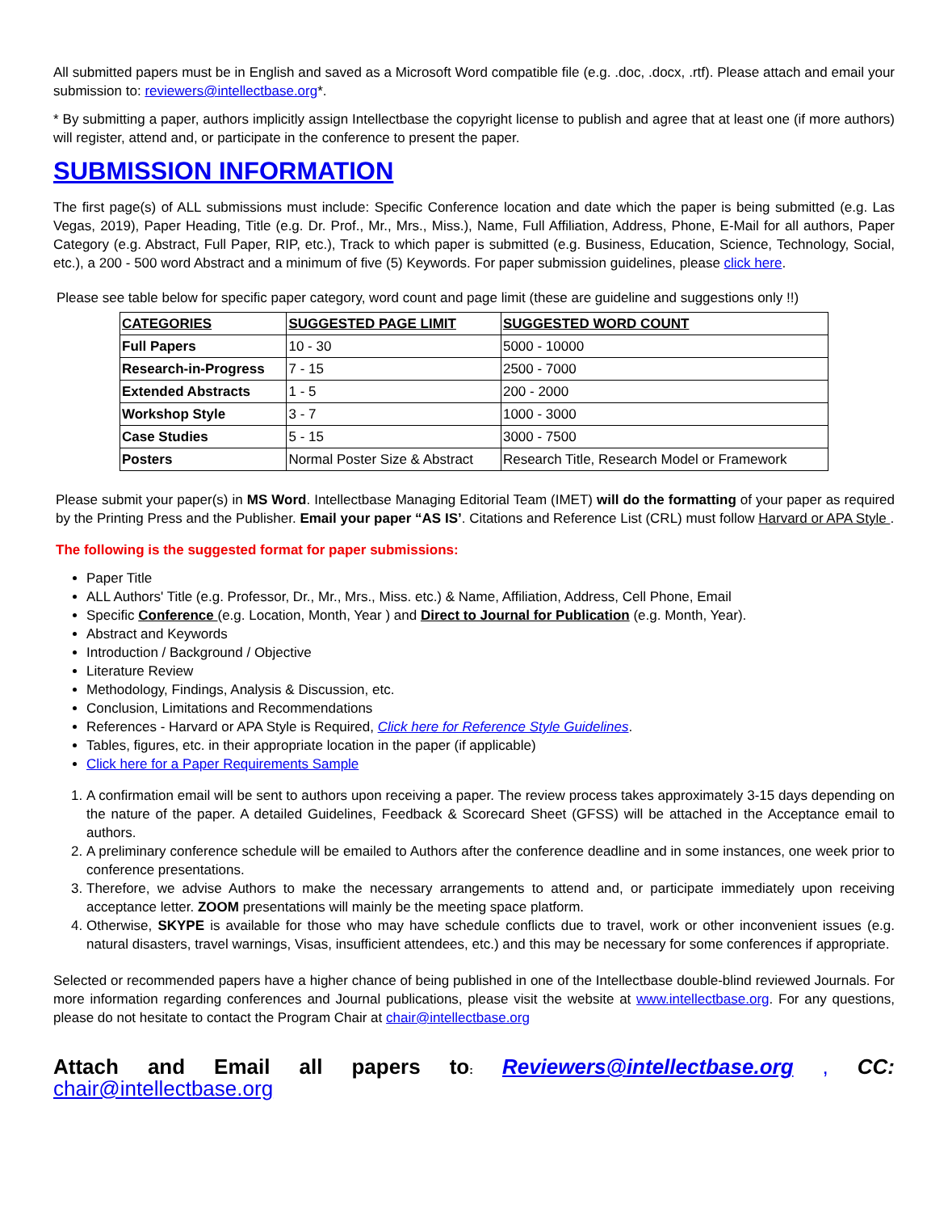All submitted papers must be in English and saved as a Microsoft Word compatible file (e.g. .doc, .docx, .rtf). Please attach and email your submission to: reviewers@intellectbase.org*.
* By submitting a paper, authors implicitly assign Intellectbase the copyright license to publish and agree that at least one (if more authors) will register, attend and, or participate in the conference to present the paper.
SUBMISSION INFORMATION
The first page(s) of ALL submissions must include: Specific Conference location and date which the paper is being submitted (e.g. Las Vegas, 2019), Paper Heading, Title (e.g. Dr. Prof., Mr., Mrs., Miss.), Name, Full Affiliation, Address, Phone, E-Mail for all authors, Paper Category (e.g. Abstract, Full Paper, RIP, etc.), Track to which paper is submitted (e.g. Business, Education, Science, Technology, Social, etc.), a 200 - 500 word Abstract and a minimum of five (5) Keywords. For paper submission guidelines, please click here.
Please see table below for specific paper category, word count and page limit (these are guideline and suggestions only !!)
| CATEGORIES | SUGGESTED PAGE LIMIT | SUGGESTED WORD COUNT |
| --- | --- | --- |
| Full Papers | 10 - 30 | 5000 - 10000 |
| Research-in-Progress | 7 - 15 | 2500 - 7000 |
| Extended Abstracts | 1 - 5 | 200 - 2000 |
| Workshop Style | 3 - 7 | 1000 - 3000 |
| Case Studies | 5 - 15 | 3000 - 7500 |
| Posters | Normal Poster Size & Abstract | Research Title, Research Model or Framework |
Please submit your paper(s) in MS Word. Intellectbase Managing Editorial Team (IMET) will do the formatting of your paper as required by the Printing Press and the Publisher. Email your paper “AS IS’. Citations and Reference List (CRL) must follow Harvard or APA Style .
The following is the suggested format for paper submissions:
Paper Title
ALL Authors' Title (e.g. Professor, Dr., Mr., Mrs., Miss. etc.) & Name, Affiliation, Address, Cell Phone, Email
Specific Conference (e.g. Location, Month, Year ) and Direct to Journal for Publication (e.g. Month, Year).
Abstract and Keywords
Introduction / Background / Objective
Literature Review
Methodology, Findings, Analysis & Discussion, etc.
Conclusion, Limitations and Recommendations
References - Harvard or APA Style is Required, Click here for Reference Style Guidelines.
Tables, figures, etc. in their appropriate location in the paper (if applicable)
Click here for a Paper Requirements Sample
1. A confirmation email will be sent to authors upon receiving a paper. The review process takes approximately 3-15 days depending on the nature of the paper. A detailed Guidelines, Feedback & Scorecard Sheet (GFSS) will be attached in the Acceptance email to authors.
2. A preliminary conference schedule will be emailed to Authors after the conference deadline and in some instances, one week prior to conference presentations.
3. Therefore, we advise Authors to make the necessary arrangements to attend and, or participate immediately upon receiving acceptance letter. ZOOM presentations will mainly be the meeting space platform.
4. Otherwise, SKYPE is available for those who may have schedule conflicts due to travel, work or other inconvenient issues (e.g. natural disasters, travel warnings, Visas, insufficient attendees, etc.) and this may be necessary for some conferences if appropriate.
Selected or recommended papers have a higher chance of being published in one of the Intellectbase double-blind reviewed Journals. For more information regarding conferences and Journal publications, please visit the website at www.intellectbase.org. For any questions, please do not hesitate to contact the Program Chair at chair@intellectbase.org
Attach and Email all papers to: Reviewers@intellectbase.org , CC: chair@intellectbase.org